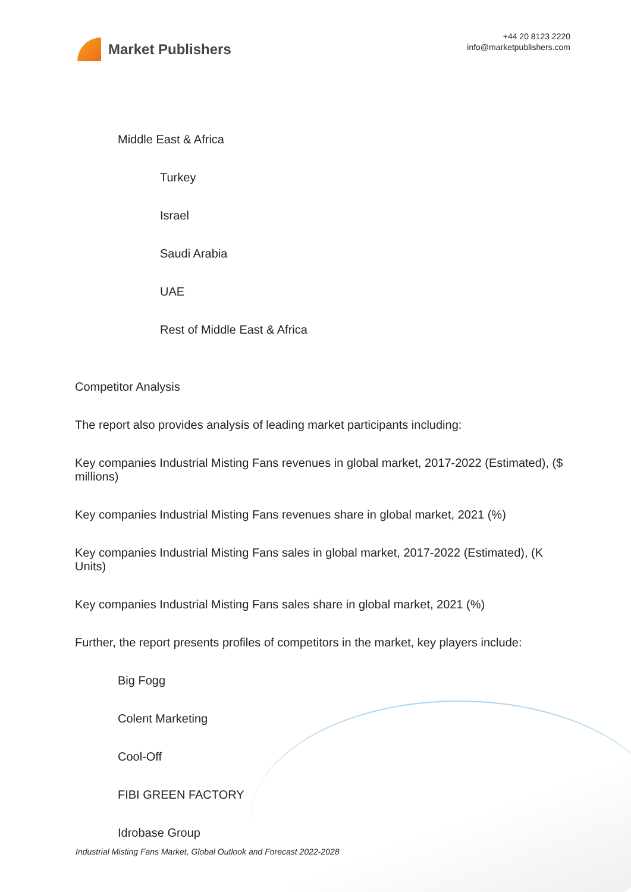Market Publishers
+44 20 8123 2220
info@marketpublishers.com
Middle East & Africa
Turkey
Israel
Saudi Arabia
UAE
Rest of Middle East & Africa
Competitor Analysis
The report also provides analysis of leading market participants including:
Key companies Industrial Misting Fans revenues in global market, 2017-2022 (Estimated), ($ millions)
Key companies Industrial Misting Fans revenues share in global market, 2021 (%)
Key companies Industrial Misting Fans sales in global market, 2017-2022 (Estimated), (K Units)
Key companies Industrial Misting Fans sales share in global market, 2021 (%)
Further, the report presents profiles of competitors in the market, key players include:
Big Fogg
Colent Marketing
Cool-Off
FIBI GREEN FACTORY
Idrobase Group
Industrial Misting Fans Market, Global Outlook and Forecast 2022-2028